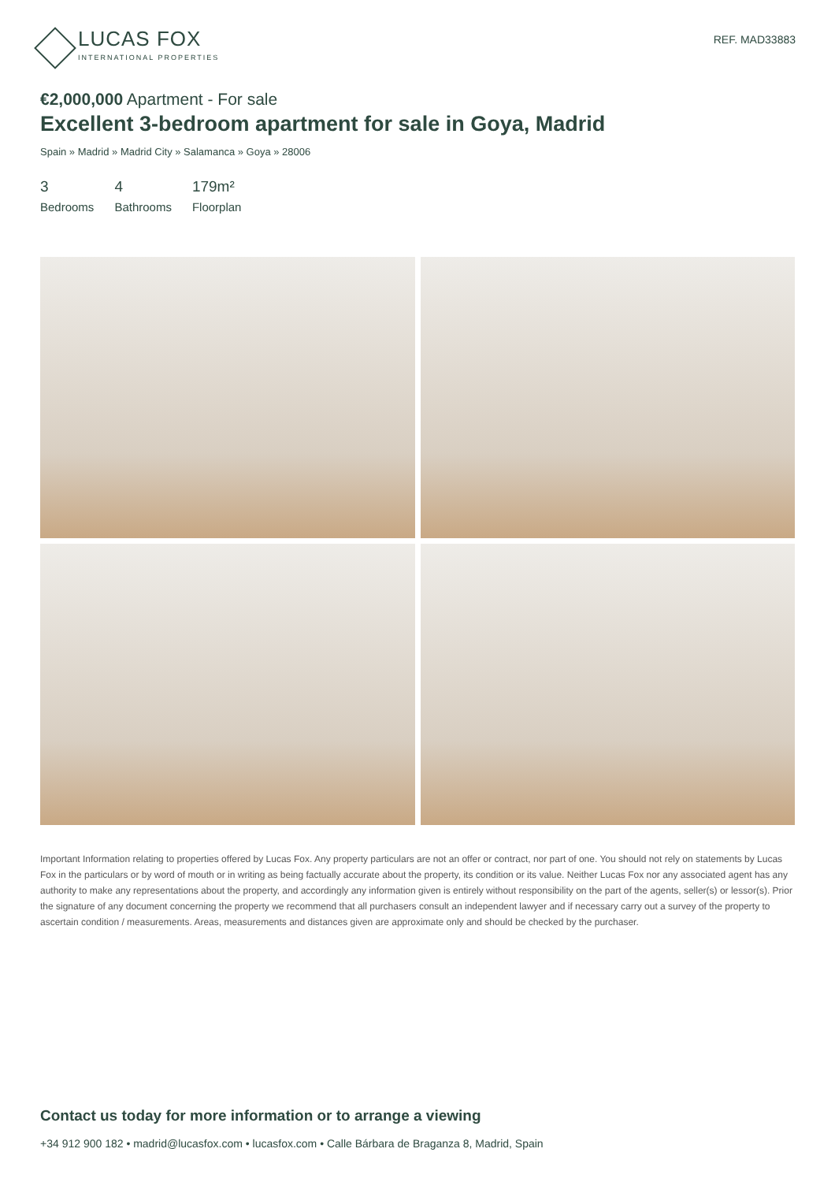LUCAS FOX
INTERNATIONAL PROPERTIES
REF. MAD33883
€2,000,000 Apartment - For sale
Excellent 3-bedroom apartment for sale in Goya, Madrid
Spain » Madrid » Madrid City » Salamanca » Goya » 28006
3
Bedrooms
4
Bathrooms
179m²
Floorplan
Important Information relating to properties offered by Lucas Fox. Any property particulars are not an offer or contract, nor part of one. You should not rely on statements by Lucas Fox in the particulars or by word of mouth or in writing as being factually accurate about the property, its condition or its value. Neither Lucas Fox nor any associated agent has any authority to make any representations about the property, and accordingly any information given is entirely without responsibility on the part of the agents, seller(s) or lessor(s). Prior the signature of any document concerning the property we recommend that all purchasers consult an independent lawyer and if necessary carry out a survey of the property to ascertain condition / measurements. Areas, measurements and distances given are approximate only and should be checked by the purchaser.
Contact us today for more information or to arrange a viewing
+34 912 900 182 • madrid@lucasfox.com • lucasfox.com • Calle Bárbara de Braganza 8, Madrid, Spain